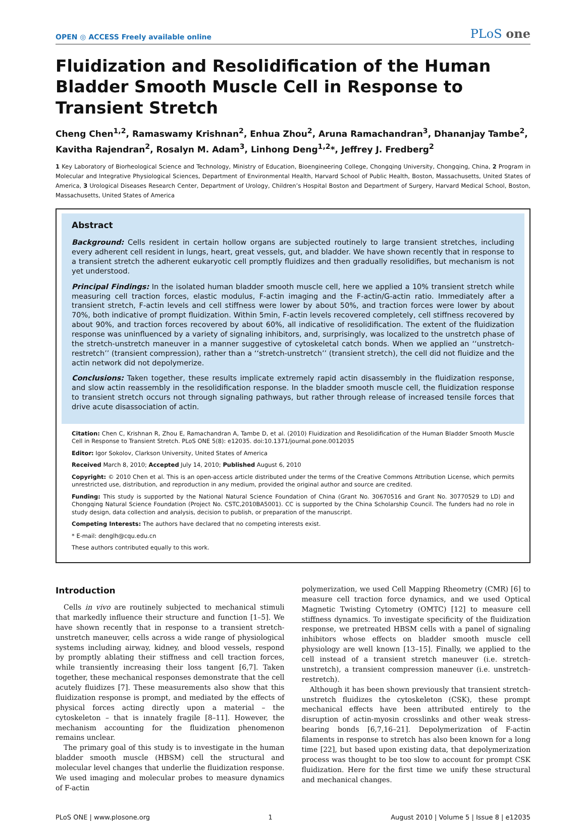OPEN ◎ ACCESS Freely available online PLoS one
Fluidization and Resolidification of the Human Bladder Smooth Muscle Cell in Response to Transient Stretch
Cheng Chen<sup>1,2</sup>, Ramaswamy Krishnan<sup>2</sup>, Enhua Zhou<sup>2</sup>, Aruna Ramachandran<sup>3</sup>, Dhananjay Tambe<sup>2</sup>, Kavitha Rajendran<sup>2</sup>, Rosalyn M. Adam<sup>3</sup>, Linhong Deng<sup>1,2</sup>*, Jeffrey J. Fredberg<sup>2</sup>
1 Key Laboratory of Biorheological Science and Technology, Ministry of Education, Bioengineering College, Chongqing University, Chongqing, China, 2 Program in Molecular and Integrative Physiological Sciences, Department of Environmental Health, Harvard School of Public Health, Boston, Massachusetts, United States of America, 3 Urological Diseases Research Center, Department of Urology, Children’s Hospital Boston and Department of Surgery, Harvard Medical School, Boston, Massachusetts, United States of America
Abstract
Background: Cells resident in certain hollow organs are subjected routinely to large transient stretches, including every adherent cell resident in lungs, heart, great vessels, gut, and bladder. We have shown recently that in response to a transient stretch the adherent eukaryotic cell promptly fluidizes and then gradually resolidifies, but mechanism is not yet understood.
Principal Findings: In the isolated human bladder smooth muscle cell, here we applied a 10% transient stretch while measuring cell traction forces, elastic modulus, F-actin imaging and the F-actin/G-actin ratio. Immediately after a transient stretch, F-actin levels and cell stiffness were lower by about 50%, and traction forces were lower by about 70%, both indicative of prompt fluidization. Within 5min, F-actin levels recovered completely, cell stiffness recovered by about 90%, and traction forces recovered by about 60%, all indicative of resolidification. The extent of the fluidization response was uninfluenced by a variety of signaling inhibitors, and, surprisingly, was localized to the unstretch phase of the stretch-unstretch maneuver in a manner suggestive of cytoskeletal catch bonds. When we applied an ‘‘unstretch-restretch’’ (transient compression), rather than a ‘‘stretch-unstretch’’ (transient stretch), the cell did not fluidize and the actin network did not depolymerize.
Conclusions: Taken together, these results implicate extremely rapid actin disassembly in the fluidization response, and slow actin reassembly in the resolidification response. In the bladder smooth muscle cell, the fluidization response to transient stretch occurs not through signaling pathways, but rather through release of increased tensile forces that drive acute disassociation of actin.
Citation: Chen C, Krishnan R, Zhou E, Ramachandran A, Tambe D, et al. (2010) Fluidization and Resolidification of the Human Bladder Smooth Muscle Cell in Response to Transient Stretch. PLoS ONE 5(8): e12035. doi:10.1371/journal.pone.0012035
Editor: Igor Sokolov, Clarkson University, United States of America
Received March 8, 2010; Accepted July 14, 2010; Published August 6, 2010
Copyright: © 2010 Chen et al. This is an open-access article distributed under the terms of the Creative Commons Attribution License, which permits unrestricted use, distribution, and reproduction in any medium, provided the original author and source are credited.
Funding: This study is supported by the National Natural Science Foundation of China (Grant No. 30670516 and Grant No. 30770529 to LD) and Chongqing Natural Science Foundation (Project No. CSTC,2010BA5001). CC is supported by the China Scholarship Council. The funders had no role in study design, data collection and analysis, decision to publish, or preparation of the manuscript.
Competing Interests: The authors have declared that no competing interests exist.
* E-mail: denglh@cqu.edu.cn
These authors contributed equally to this work.
Introduction
Cells in vivo are routinely subjected to mechanical stimuli that markedly influence their structure and function [1–5]. We have shown recently that in response to a transient stretch-unstretch maneuver, cells across a wide range of physiological systems including airway, kidney, and blood vessels, respond by promptly ablating their stiffness and cell traction forces, while transiently increasing their loss tangent [6,7]. Taken together, these mechanical responses demonstrate that the cell acutely fluidizes [7]. These measurements also show that this fluidization response is prompt, and mediated by the effects of physical forces acting directly upon a material – the cytoskeleton – that is innately fragile [8–11]. However, the mechanism accounting for the fluidization phenomenon remains unclear.
The primary goal of this study is to investigate in the human bladder smooth muscle (HBSM) cell the structural and molecular level changes that underlie the fluidization response. We used imaging and molecular probes to measure dynamics of F-actin
polymerization, we used Cell Mapping Rheometry (CMR) [6] to measure cell traction force dynamics, and we used Optical Magnetic Twisting Cytometry (OMTC) [12] to measure cell stiffness dynamics. To investigate specificity of the fluidization response, we pretreated HBSM cells with a panel of signaling inhibitors whose effects on bladder smooth muscle cell physiology are well known [13–15]. Finally, we applied to the cell instead of a transient stretch maneuver (i.e. stretch-unstretch), a transient compression maneuver (i.e. unstretch-restretch).
Although it has been shown previously that transient stretch-unstretch fluidizes the cytoskeleton (CSK), these prompt mechanical effects have been attributed entirely to the disruption of actin-myosin crosslinks and other weak stress-bearing bonds [6,7,16–21]. Depolymerization of F-actin filaments in response to stretch has also been known for a long time [22], but based upon existing data, that depolymerization process was thought to be too slow to account for prompt CSK fluidization. Here for the first time we unify these structural and mechanical changes.
PLoS ONE | www.plosone.org 1 August 2010 | Volume 5 | Issue 8 | e12035